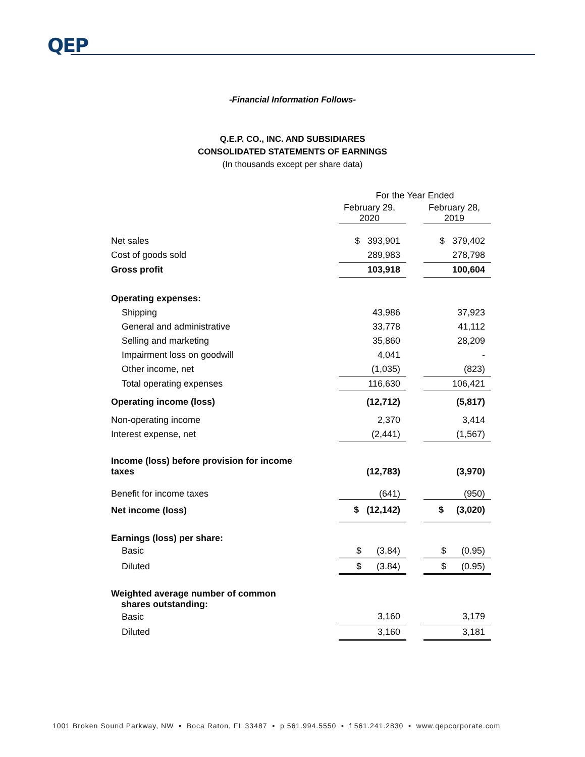QEP
-Financial Information Follows-
Q.E.P. CO., INC. AND SUBSIDIARES
CONSOLIDATED STATEMENTS OF EARNINGS
(In thousands except per share data)
| | For the Year Ended | | |
| --- | --- | --- | --- |
| | February 29, 2020 | | February 28, 2019 |
| Net sales | $ 393,901 | | $ 379,402 |
| Cost of goods sold | 289,983 | | 278,798 |
| Gross profit | 103,918 | | 100,604 |
| Operating expenses: | | | |
| Shipping | 43,986 | | 37,923 |
| General and administrative | 33,778 | | 41,112 |
| Selling and marketing | 35,860 | | 28,209 |
| Impairment loss on goodwill | 4,041 | | - |
| Other income, net | (1,035) | | (823) |
| Total operating expenses | 116,630 | | 106,421 |
| Operating income (loss) | (12,712) | | (5,817) |
| Non-operating income | 2,370 | | 3,414 |
| Interest expense, net | (2,441) | | (1,567) |
| Income (loss) before provision for income taxes | (12,783) | | (3,970) |
| Benefit for income taxes | (641) | | (950) |
| Net income (loss) | $ (12,142) | | $ (3,020) |
| Earnings (loss) per share: | | | |
| Basic | $ (3.84) | | $ (0.95) |
| Diluted | $ (3.84) | | $ (0.95) |
| Weighted average number of common shares outstanding: | | | |
| Basic | 3,160 | | 3,179 |
| Diluted | 3,160 | | 3,181 |
1001 Broken Sound Parkway, NW ▪ Boca Raton, FL 33487 ▪ p 561.994.5550 ▪ f 561.241.2830 ▪ www.qepcorporate.com